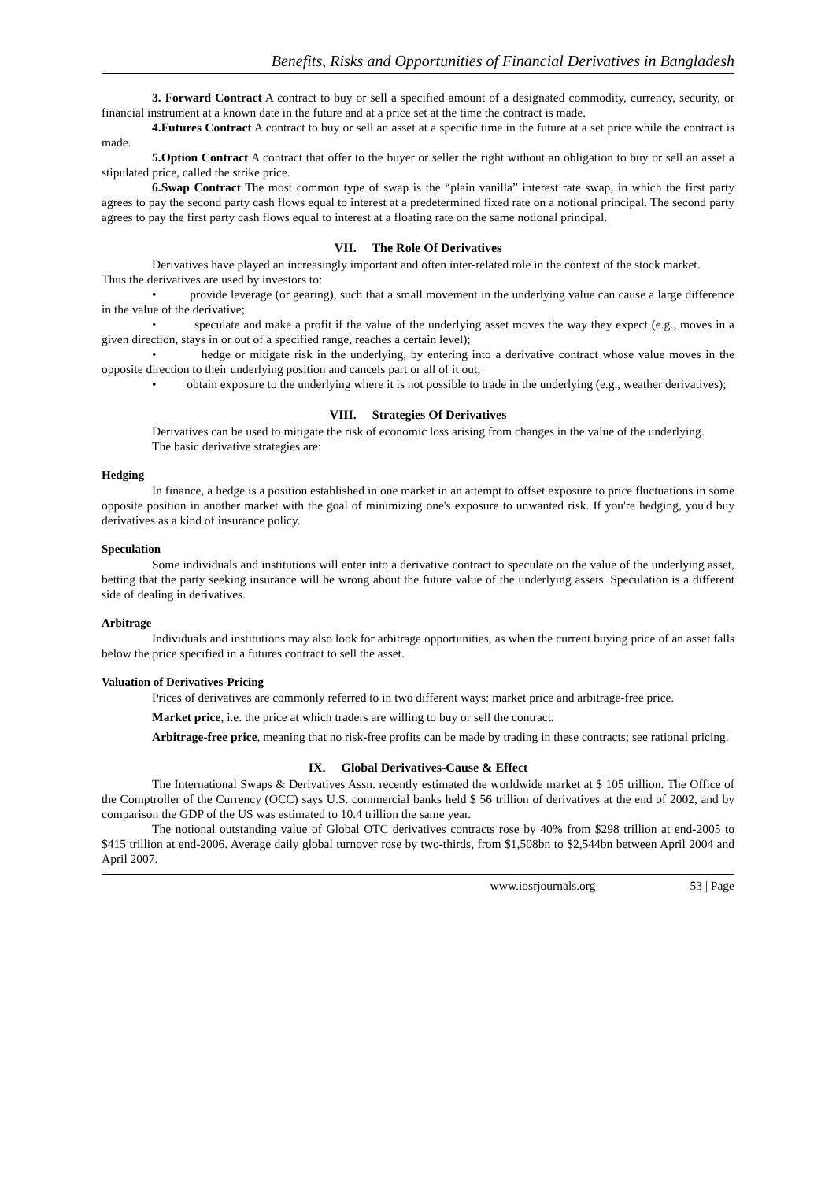Benefits, Risks and Opportunities of Financial Derivatives in Bangladesh
3. Forward Contract A contract to buy or sell a specified amount of a designated commodity, currency, security, or financial instrument at a known date in the future and at a price set at the time the contract is made.
4.Futures Contract A contract to buy or sell an asset at a specific time in the future at a set price while the contract is made.
5.Option Contract A contract that offer to the buyer or seller the right without an obligation to buy or sell an asset a stipulated price, called the strike price.
6.Swap Contract The most common type of swap is the “plain vanilla” interest rate swap, in which the first party agrees to pay the second party cash flows equal to interest at a predetermined fixed rate on a notional principal. The second party agrees to pay the first party cash flows equal to interest at a floating rate on the same notional principal.
VII. The Role Of Derivatives
Derivatives have played an increasingly important and often inter-related role in the context of the stock market.
Thus the derivatives are used by investors to:
• provide leverage (or gearing), such that a small movement in the underlying value can cause a large difference in the value of the derivative;
• speculate and make a profit if the value of the underlying asset moves the way they expect (e.g., moves in a given direction, stays in or out of a specified range, reaches a certain level);
• hedge or mitigate risk in the underlying, by entering into a derivative contract whose value moves in the opposite direction to their underlying position and cancels part or all of it out;
• obtain exposure to the underlying where it is not possible to trade in the underlying (e.g., weather derivatives);
VIII. Strategies Of Derivatives
Derivatives can be used to mitigate the risk of economic loss arising from changes in the value of the underlying.
The basic derivative strategies are:
Hedging
In finance, a hedge is a position established in one market in an attempt to offset exposure to price fluctuations in some opposite position in another market with the goal of minimizing one's exposure to unwanted risk. If you're hedging, you'd buy derivatives as a kind of insurance policy.
Speculation
Some individuals and institutions will enter into a derivative contract to speculate on the value of the underlying asset, betting that the party seeking insurance will be wrong about the future value of the underlying assets. Speculation is a different side of dealing in derivatives.
Arbitrage
Individuals and institutions may also look for arbitrage opportunities, as when the current buying price of an asset falls below the price specified in a futures contract to sell the asset.
Valuation of Derivatives-Pricing
Prices of derivatives are commonly referred to in two different ways: market price and arbitrage-free price.
Market price, i.e. the price at which traders are willing to buy or sell the contract.
Arbitrage-free price, meaning that no risk-free profits can be made by trading in these contracts; see rational pricing.
IX. Global Derivatives-Cause & Effect
The International Swaps & Derivatives Assn. recently estimated the worldwide market at $ 105 trillion. The Office of the Comptroller of the Currency (OCC) says U.S. commercial banks held $ 56 trillion of derivatives at the end of 2002, and by comparison the GDP of the US was estimated to 10.4 trillion the same year.
The notional outstanding value of Global OTC derivatives contracts rose by 40% from $298 trillion at end-2005 to $415 trillion at end-2006. Average daily global turnover rose by two-thirds, from $1,508bn to $2,544bn between April 2004 and April 2007.
www.iosrjournals.org 53 | Page